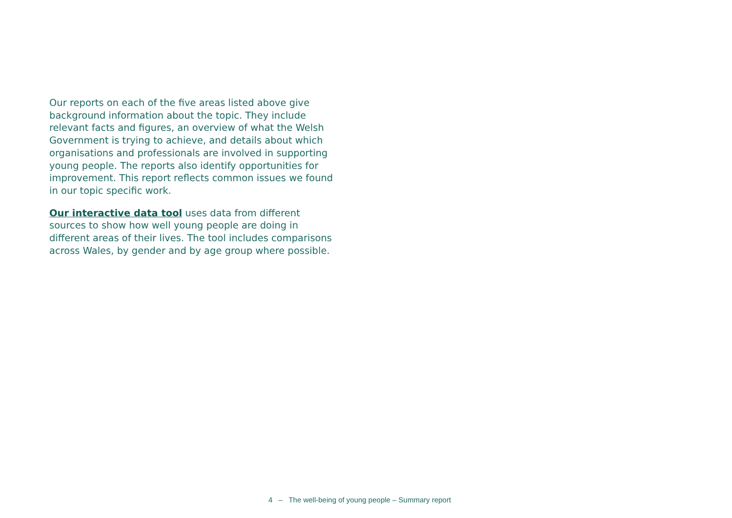Our reports on each of the five areas listed above give background information about the topic. They include relevant facts and figures, an overview of what the Welsh Government is trying to achieve, and details about which organisations and professionals are involved in supporting young people. The reports also identify opportunities for improvement. This report reflects common issues we found in our topic specific work.
Our interactive data tool uses data from different sources to show how well young people are doing in different areas of their lives. The tool includes comparisons across Wales, by gender and by age group where possible.
4 – The well-being of young people – Summary report